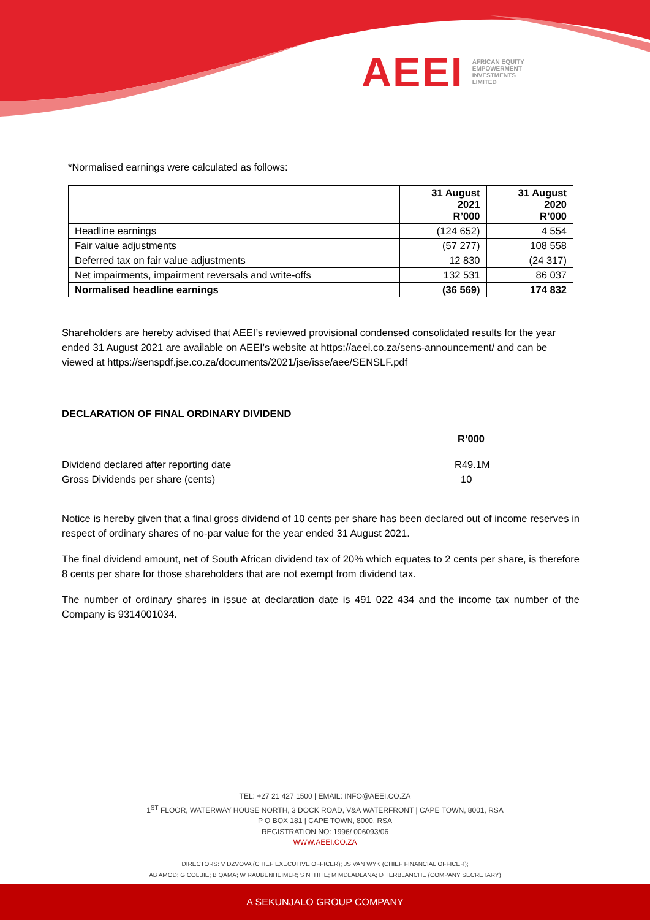AEEI AFRICAN EQUITY
EMPOWERMENT
INVESTMENTS
LIMITED
*Normalised earnings were calculated as follows:
| | 31 August 2021 R’000 | 31 August 2020 R’000 |
| --- | --- | --- |
| Headline earnings | (124 652) | 4 554 |
| Fair value adjustments | (57 277) | 108 558 |
| Deferred tax on fair value adjustments | 12 830 | (24 317) |
| Net impairments, impairment reversals and write-offs | 132 531 | 86 037 |
| Normalised headline earnings | (36 569) | 174 832 |
Shareholders are hereby advised that AEEI’s reviewed provisional condensed consolidated results for the year ended 31 August 2021 are available on AEEI’s website at https://aeei.co.za/sens-announcement/ and can be viewed at https://senspdf.jse.co.za/documents/2021/jse/isse/aee/SENSLF.pdf
DECLARATION OF FINAL ORDINARY DIVIDEND
R’000
Dividend declared after reporting date R49.1M
Gross Dividends per share (cents) 10
Notice is hereby given that a final gross dividend of 10 cents per share has been declared out of income reserves in respect of ordinary shares of no-par value for the year ended 31 August 2021.
The final dividend amount, net of South African dividend tax of 20% which equates to 2 cents per share, is therefore 8 cents per share for those shareholders that are not exempt from dividend tax.
The number of ordinary shares in issue at declaration date is 491 022 434 and the income tax number of the Company is 9314001034.
TEL: +27 21 427 1500 | EMAIL: INFO@AEEI.CO.ZA
1<sup>ST</sup> FLOOR, WATERWAY HOUSE NORTH, 3 DOCK ROAD, V&A WATERFRONT | CAPE TOWN, 8001, RSA
P O BOX 181 | CAPE TOWN, 8000, RSA
REGISTRATION NO: 1996/ 006093/06
WWW.AEEI.CO.ZA
DIRECTORS: V DZVOVA (CHIEF EXECUTIVE OFFICER); JS VAN WYK (CHIEF FINANCIAL OFFICER);
AB AMOD; G COLBIE; B QAMA; W RAUBENHEIMER; S NTHITE; M MDLADLANA; D TERBLANCHE (COMPANY SECRETARY)
A SEKUNJALO GROUP COMPANY